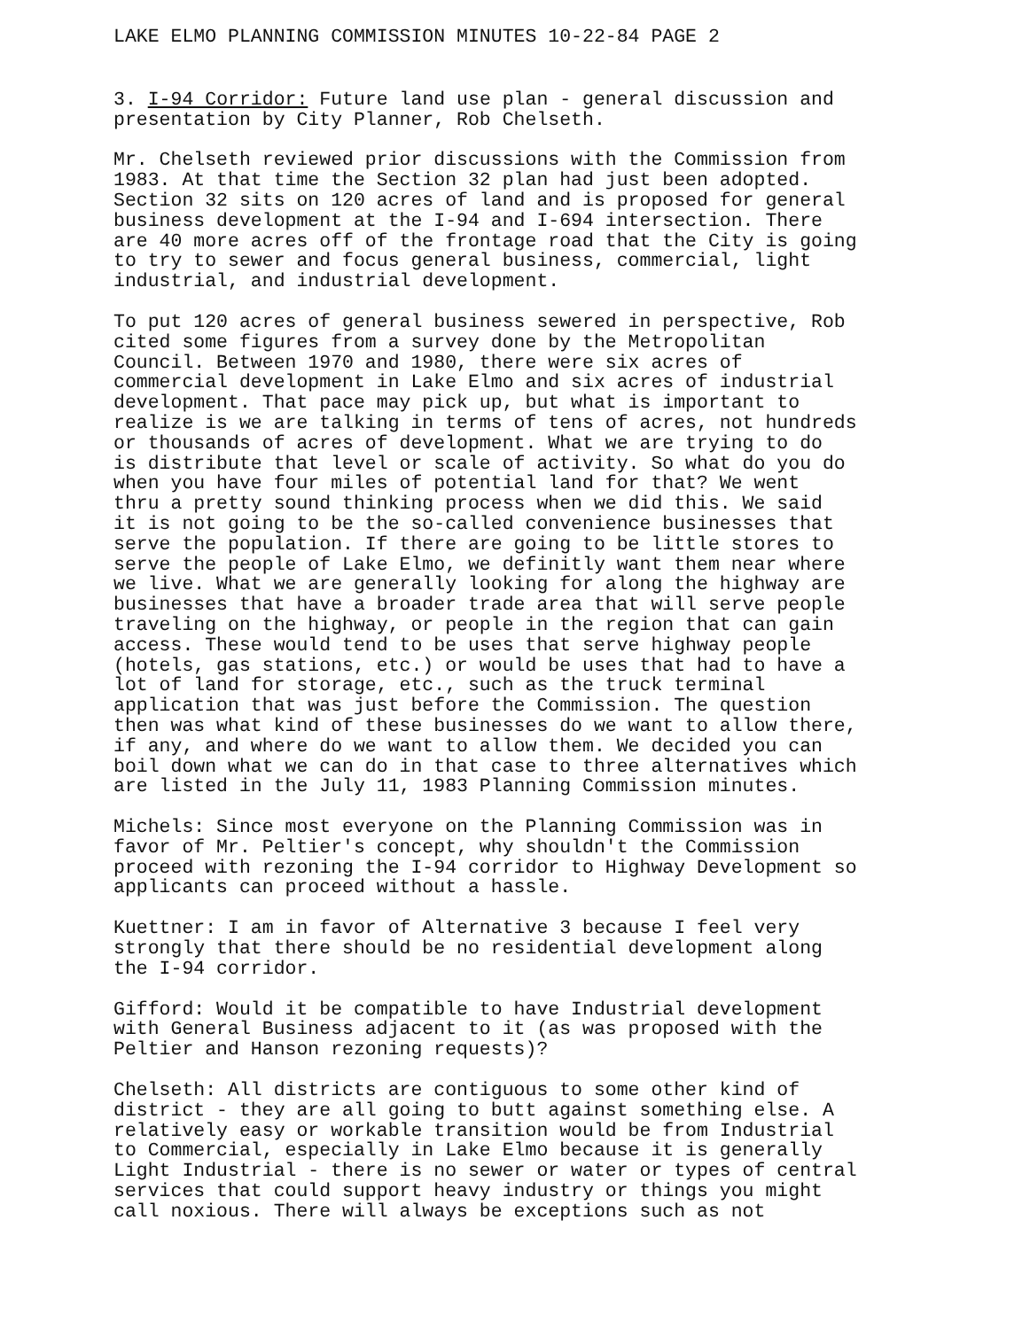LAKE ELMO PLANNING COMMISSION MINUTES 10-22-84 PAGE 2
3. I-94 Corridor: Future land use plan - general discussion and presentation by City Planner, Rob Chelseth.
Mr. Chelseth reviewed prior discussions with the Commission from 1983. At that time the Section 32 plan had just been adopted. Section 32 sits on 120 acres of land and is proposed for general business development at the I-94 and I-694 intersection. There are 40 more acres off of the frontage road that the City is going to try to sewer and focus general business, commercial, light industrial, and industrial development.
To put 120 acres of general business sewered in perspective, Rob cited some figures from a survey done by the Metropolitan Council. Between 1970 and 1980, there were six acres of commercial development in Lake Elmo and six acres of industrial development. That pace may pick up, but what is important to realize is we are talking in terms of tens of acres, not hundreds or thousands of acres of development. What we are trying to do is distribute that level or scale of activity. So what do you do when you have four miles of potential land for that? We went thru a pretty sound thinking process when we did this. We said it is not going to be the so-called convenience businesses that serve the population. If there are going to be little stores to serve the people of Lake Elmo, we definitly want them near where we live. What we are generally looking for along the highway are businesses that have a broader trade area that will serve people traveling on the highway, or people in the region that can gain access. These would tend to be uses that serve highway people (hotels, gas stations, etc.) or would be uses that had to have a lot of land for storage, etc., such as the truck terminal application that was just before the Commission. The question then was what kind of these businesses do we want to allow there, if any, and where do we want to allow them. We decided you can boil down what we can do in that case to three alternatives which are listed in the July 11, 1983 Planning Commission minutes.
Michels: Since most everyone on the Planning Commission was in favor of Mr. Peltier's concept, why shouldn't the Commission proceed with rezoning the I-94 corridor to Highway Development so applicants can proceed without a hassle.
Kuettner: I am in favor of Alternative 3 because I feel very strongly that there should be no residential development along the I-94 corridor.
Gifford: Would it be compatible to have Industrial development with General Business adjacent to it (as was proposed with the Peltier and Hanson rezoning requests)?
Chelseth: All districts are contiguous to some other kind of district - they are all going to butt against something else. A relatively easy or workable transition would be from Industrial to Commercial, especially in Lake Elmo because it is generally Light Industrial - there is no sewer or water or types of central services that could support heavy industry or things you might call noxious. There will always be exceptions such as not